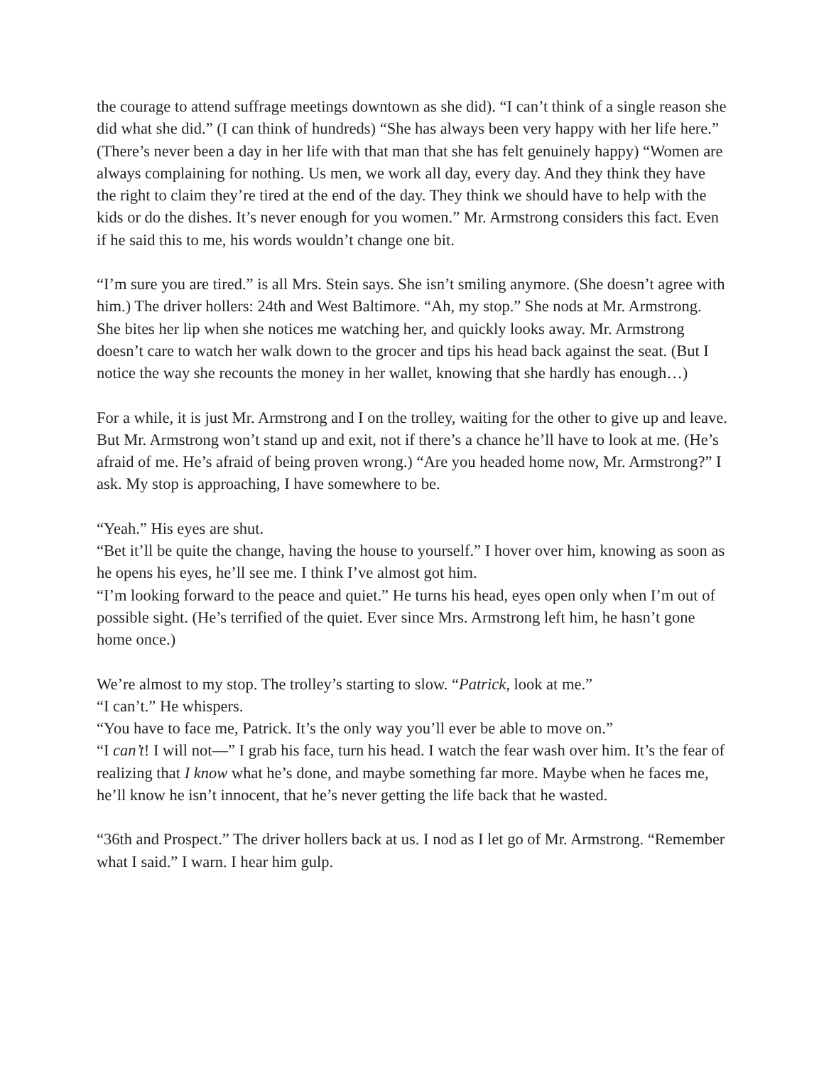the courage to attend suffrage meetings downtown as she did). “I can’t think of a single reason she did what she did.” (I can think of hundreds) “She has always been very happy with her life here.” (There’s never been a day in her life with that man that she has felt genuinely happy) “Women are always complaining for nothing. Us men, we work all day, every day. And they think they have the right to claim they’re tired at the end of the day. They think we should have to help with the kids or do the dishes. It’s never enough for you women.” Mr. Armstrong considers this fact. Even if he said this to me, his words wouldn’t change one bit.
“I’m sure you are tired.” is all Mrs. Stein says. She isn’t smiling anymore. (She doesn’t agree with him.) The driver hollers: 24th and West Baltimore. “Ah, my stop.” She nods at Mr. Armstrong. She bites her lip when she notices me watching her, and quickly looks away. Mr. Armstrong doesn’t care to watch her walk down to the grocer and tips his head back against the seat. (But I notice the way she recounts the money in her wallet, knowing that she hardly has enough…)
For a while, it is just Mr. Armstrong and I on the trolley, waiting for the other to give up and leave. But Mr. Armstrong won’t stand up and exit, not if there’s a chance he’ll have to look at me. (He’s afraid of me. He’s afraid of being proven wrong.) “Are you headed home now, Mr. Armstrong?” I ask. My stop is approaching, I have somewhere to be.
“Yeah.” His eyes are shut.
“Bet it’ll be quite the change, having the house to yourself.” I hover over him, knowing as soon as he opens his eyes, he’ll see me. I think I’ve almost got him.
“I’m looking forward to the peace and quiet.” He turns his head, eyes open only when I’m out of possible sight. (He’s terrified of the quiet. Ever since Mrs. Armstrong left him, he hasn’t gone home once.)
We’re almost to my stop. The trolley’s starting to slow. “Patrick, look at me.”
“I can’t.” He whispers.
“You have to face me, Patrick. It’s the only way you’ll ever be able to move on.”
“I can’t! I will not—” I grab his face, turn his head. I watch the fear wash over him. It’s the fear of realizing that I know what he’s done, and maybe something far more. Maybe when he faces me, he’ll know he isn’t innocent, that he’s never getting the life back that he wasted.
“36th and Prospect.” The driver hollers back at us. I nod as I let go of Mr. Armstrong. “Remember what I said.” I warn. I hear him gulp.